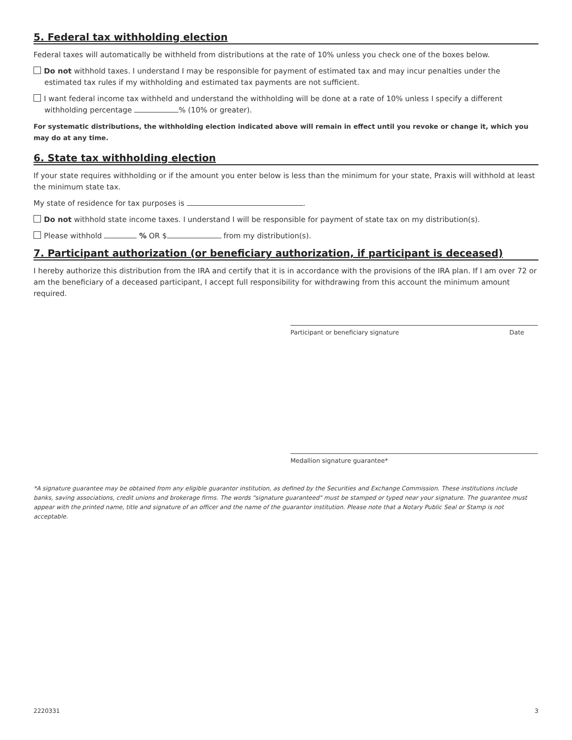5. Federal tax withholding election
Federal taxes will automatically be withheld from distributions at the rate of 10% unless you check one of the boxes below.
Do not withhold taxes. I understand I may be responsible for payment of estimated tax and may incur penalties under the estimated tax rules if my withholding and estimated tax payments are not sufficient.
I want federal income tax withheld and understand the withholding will be done at a rate of 10% unless I specify a different withholding percentage % (10% or greater).
For systematic distributions, the withholding election indicated above will remain in effect until you revoke or change it, which you may do at any time.
6. State tax withholding election
If your state requires withholding or if the amount you enter below is less than the minimum for your state, Praxis will withhold at least the minimum state tax.
My state of residence for tax purposes is .
Do not withhold state income taxes. I understand I will be responsible for payment of state tax on my distribution(s).
Please withhold % OR $ from my distribution(s).
7. Participant authorization (or beneficiary authorization, if participant is deceased)
I hereby authorize this distribution from the IRA and certify that it is in accordance with the provisions of the IRA plan. If I am over 72 or am the beneficiary of a deceased participant, I accept full responsibility for withdrawing from this account the minimum amount required.
Participant or beneficiary signature Date
Medallion signature guarantee*
*A signature guarantee may be obtained from any eligible guarantor institution, as defined by the Securities and Exchange Commission. These institutions include banks, saving associations, credit unions and brokerage firms. The words "signature guaranteed" must be stamped or typed near your signature. The guarantee must appear with the printed name, title and signature of an officer and the name of the guarantor institution. Please note that a Notary Public Seal or Stamp is not acceptable.
2220331 3